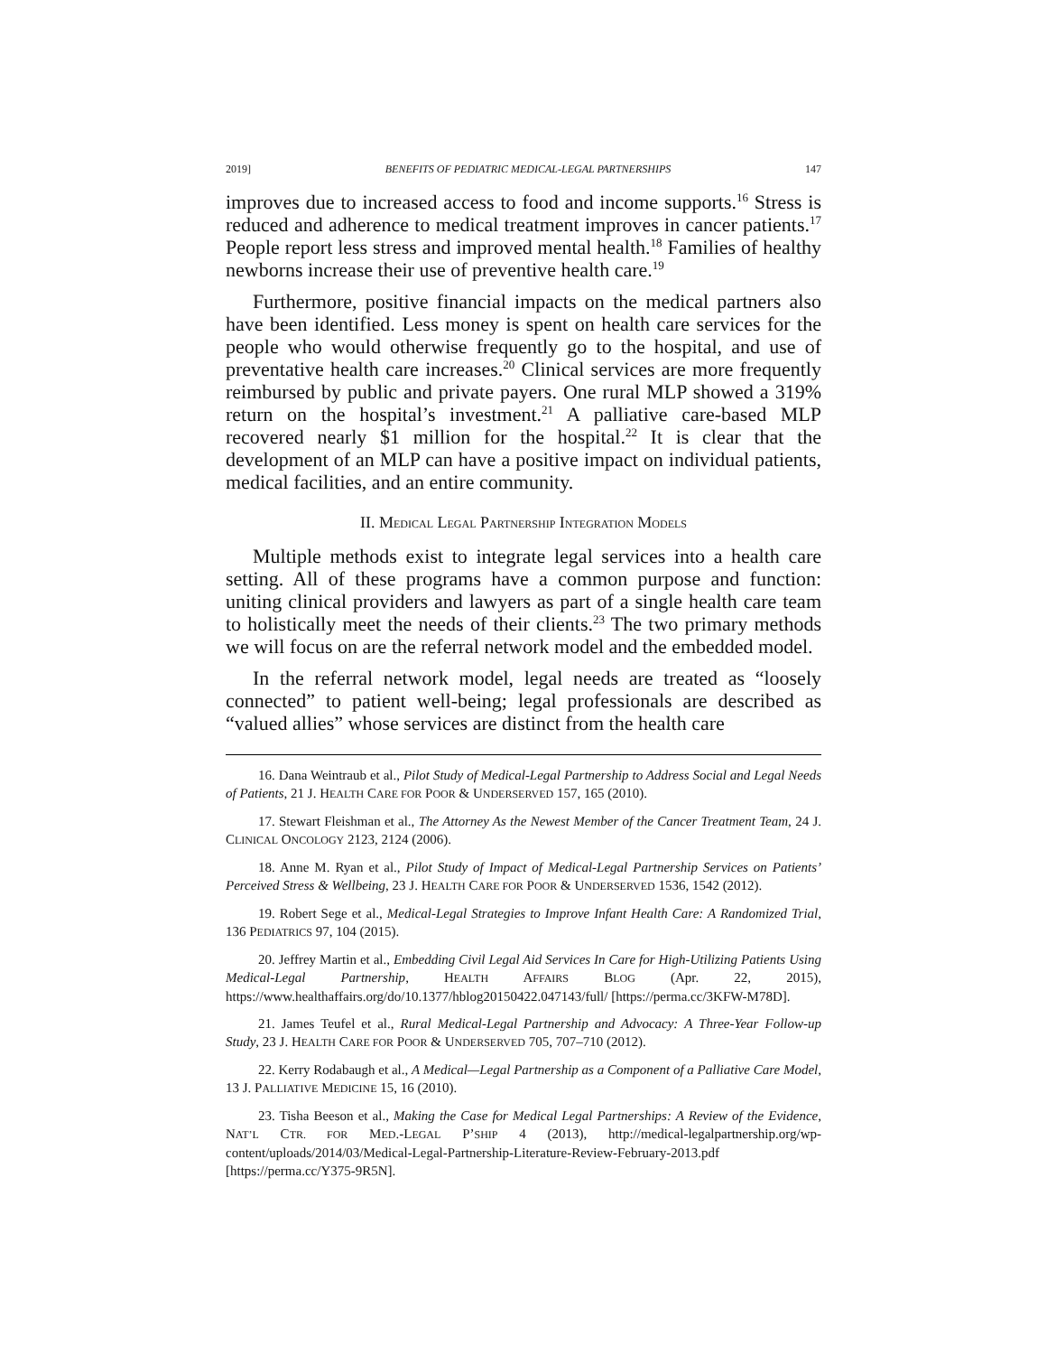2019] BENEFITS OF PEDIATRIC MEDICAL-LEGAL PARTNERSHIPS 147
improves due to increased access to food and income supports.<sup>16</sup> Stress is reduced and adherence to medical treatment improves in cancer patients.<sup>17</sup> People report less stress and improved mental health.<sup>18</sup> Families of healthy newborns increase their use of preventive health care.<sup>19</sup>
Furthermore, positive financial impacts on the medical partners also have been identified. Less money is spent on health care services for the people who would otherwise frequently go to the hospital, and use of preventative health care increases.<sup>20</sup> Clinical services are more frequently reimbursed by public and private payers. One rural MLP showed a 319% return on the hospital’s investment.<sup>21</sup> A palliative care-based MLP recovered nearly $1 million for the hospital.<sup>22</sup> It is clear that the development of an MLP can have a positive impact on individual patients, medical facilities, and an entire community.
II. MEDICAL LEGAL PARTNERSHIP INTEGRATION MODELS
Multiple methods exist to integrate legal services into a health care setting. All of these programs have a common purpose and function: uniting clinical providers and lawyers as part of a single health care team to holistically meet the needs of their clients.<sup>23</sup> The two primary methods we will focus on are the referral network model and the embedded model.
In the referral network model, legal needs are treated as “loosely connected” to patient well-being; legal professionals are described as “valued allies” whose services are distinct from the health care
16. Dana Weintraub et al., Pilot Study of Medical-Legal Partnership to Address Social and Legal Needs of Patients, 21 J. HEALTH CARE FOR POOR & UNDERSERVED 157, 165 (2010).
17. Stewart Fleishman et al., The Attorney As the Newest Member of the Cancer Treatment Team, 24 J. CLINICAL ONCOLOGY 2123, 2124 (2006).
18. Anne M. Ryan et al., Pilot Study of Impact of Medical-Legal Partnership Services on Patients’ Perceived Stress & Wellbeing, 23 J. HEALTH CARE FOR POOR & UNDERSERVED 1536, 1542 (2012).
19. Robert Sege et al., Medical-Legal Strategies to Improve Infant Health Care: A Randomized Trial, 136 PEDIATRICS 97, 104 (2015).
20. Jeffrey Martin et al., Embedding Civil Legal Aid Services In Care for High-Utilizing Patients Using Medical-Legal Partnership, HEALTH AFFAIRS BLOG (Apr. 22, 2015), https://www.healthaffairs.org/do/10.1377/hblog20150422.047143/full/ [https://perma.cc/3KFW-M78D].
21. James Teufel et al., Rural Medical-Legal Partnership and Advocacy: A Three-Year Follow-up Study, 23 J. HEALTH CARE FOR POOR & UNDERSERVED 705, 707–710 (2012).
22. Kerry Rodabaugh et al., A Medical—Legal Partnership as a Component of a Palliative Care Model, 13 J. PALLIATIVE MEDICINE 15, 16 (2010).
23. Tisha Beeson et al., Making the Case for Medical Legal Partnerships: A Review of the Evidence, NAT’L CTR. FOR MED.-LEGAL P’SHIP 4 (2013), http://medical-legalpartnership.org/wp-content/uploads/2014/03/Medical-Legal-Partnership-Literature-Review-February-2013.pdf [https://perma.cc/Y375-9R5N].